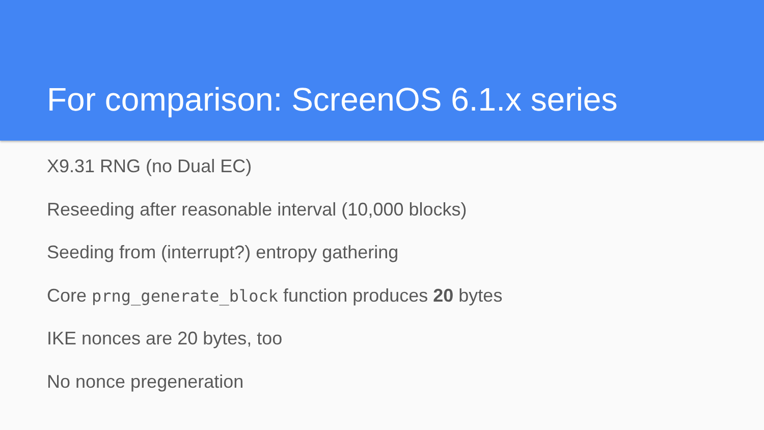For comparison: ScreenOS 6.1.x series
X9.31 RNG (no Dual EC)
Reseeding after reasonable interval (10,000 blocks)
Seeding from (interrupt?) entropy gathering
Core prng_generate_block function produces 20 bytes
IKE nonces are 20 bytes, too
No nonce pregeneration